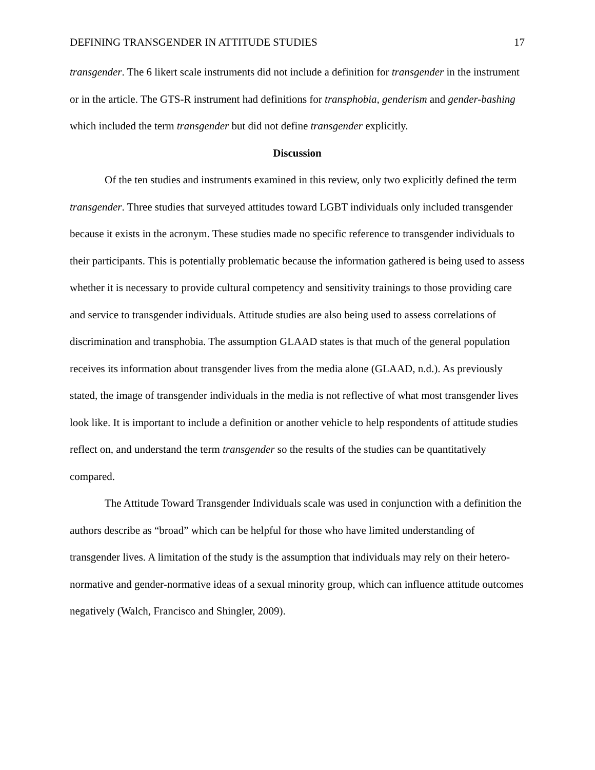DEFINING TRANSGENDER IN ATTITUDE STUDIES 17
transgender. The 6 likert scale instruments did not include a definition for transgender in the instrument or in the article. The GTS-R instrument had definitions for transphobia, genderism and gender-bashing which included the term transgender but did not define transgender explicitly.
Discussion
Of the ten studies and instruments examined in this review, only two explicitly defined the term transgender. Three studies that surveyed attitudes toward LGBT individuals only included transgender because it exists in the acronym. These studies made no specific reference to transgender individuals to their participants. This is potentially problematic because the information gathered is being used to assess whether it is necessary to provide cultural competency and sensitivity trainings to those providing care and service to transgender individuals. Attitude studies are also being used to assess correlations of discrimination and transphobia. The assumption GLAAD states is that much of the general population receives its information about transgender lives from the media alone (GLAAD, n.d.). As previously stated, the image of transgender individuals in the media is not reflective of what most transgender lives look like. It is important to include a definition or another vehicle to help respondents of attitude studies reflect on, and understand the term transgender so the results of the studies can be quantitatively compared.
The Attitude Toward Transgender Individuals scale was used in conjunction with a definition the authors describe as “broad” which can be helpful for those who have limited understanding of transgender lives. A limitation of the study is the assumption that individuals may rely on their hetero-normative and gender-normative ideas of a sexual minority group, which can influence attitude outcomes negatively (Walch, Francisco and Shingler, 2009).